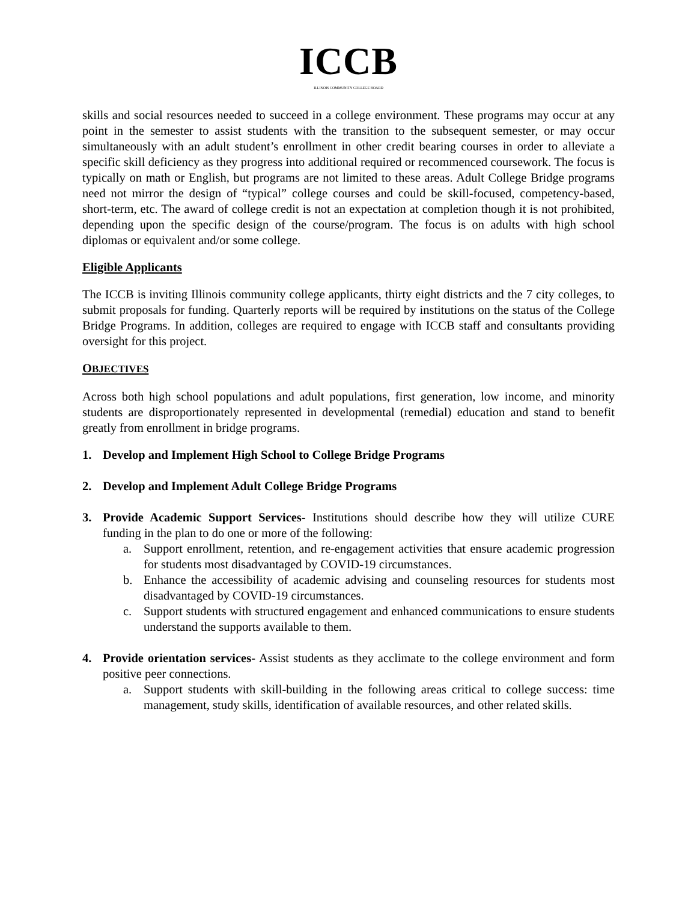ICCB
ILLINOIS COMMUNITY COLLEGE BOARD
skills and social resources needed to succeed in a college environment. These programs may occur at any point in the semester to assist students with the transition to the subsequent semester, or may occur simultaneously with an adult student’s enrollment in other credit bearing courses in order to alleviate a specific skill deficiency as they progress into additional required or recommenced coursework. The focus is typically on math or English, but programs are not limited to these areas. Adult College Bridge programs need not mirror the design of “typical” college courses and could be skill-focused, competency-based, short-term, etc. The award of college credit is not an expectation at completion though it is not prohibited, depending upon the specific design of the course/program. The focus is on adults with high school diplomas or equivalent and/or some college.
Eligible Applicants
The ICCB is inviting Illinois community college applicants, thirty eight districts and the 7 city colleges, to submit proposals for funding. Quarterly reports will be required by institutions on the status of the College Bridge Programs. In addition, colleges are required to engage with ICCB staff and consultants providing oversight for this project.
OBJECTIVES
Across both high school populations and adult populations, first generation, low income, and minority students are disproportionately represented in developmental (remedial) education and stand to benefit greatly from enrollment in bridge programs.
1. Develop and Implement High School to College Bridge Programs
2. Develop and Implement Adult College Bridge Programs
3. Provide Academic Support Services- Institutions should describe how they will utilize CURE funding in the plan to do one or more of the following:
a. Support enrollment, retention, and re-engagement activities that ensure academic progression for students most disadvantaged by COVID-19 circumstances.
b. Enhance the accessibility of academic advising and counseling resources for students most disadvantaged by COVID-19 circumstances.
c. Support students with structured engagement and enhanced communications to ensure students understand the supports available to them.
4. Provide orientation services- Assist students as they acclimate to the college environment and form positive peer connections.
a. Support students with skill-building in the following areas critical to college success: time management, study skills, identification of available resources, and other related skills.